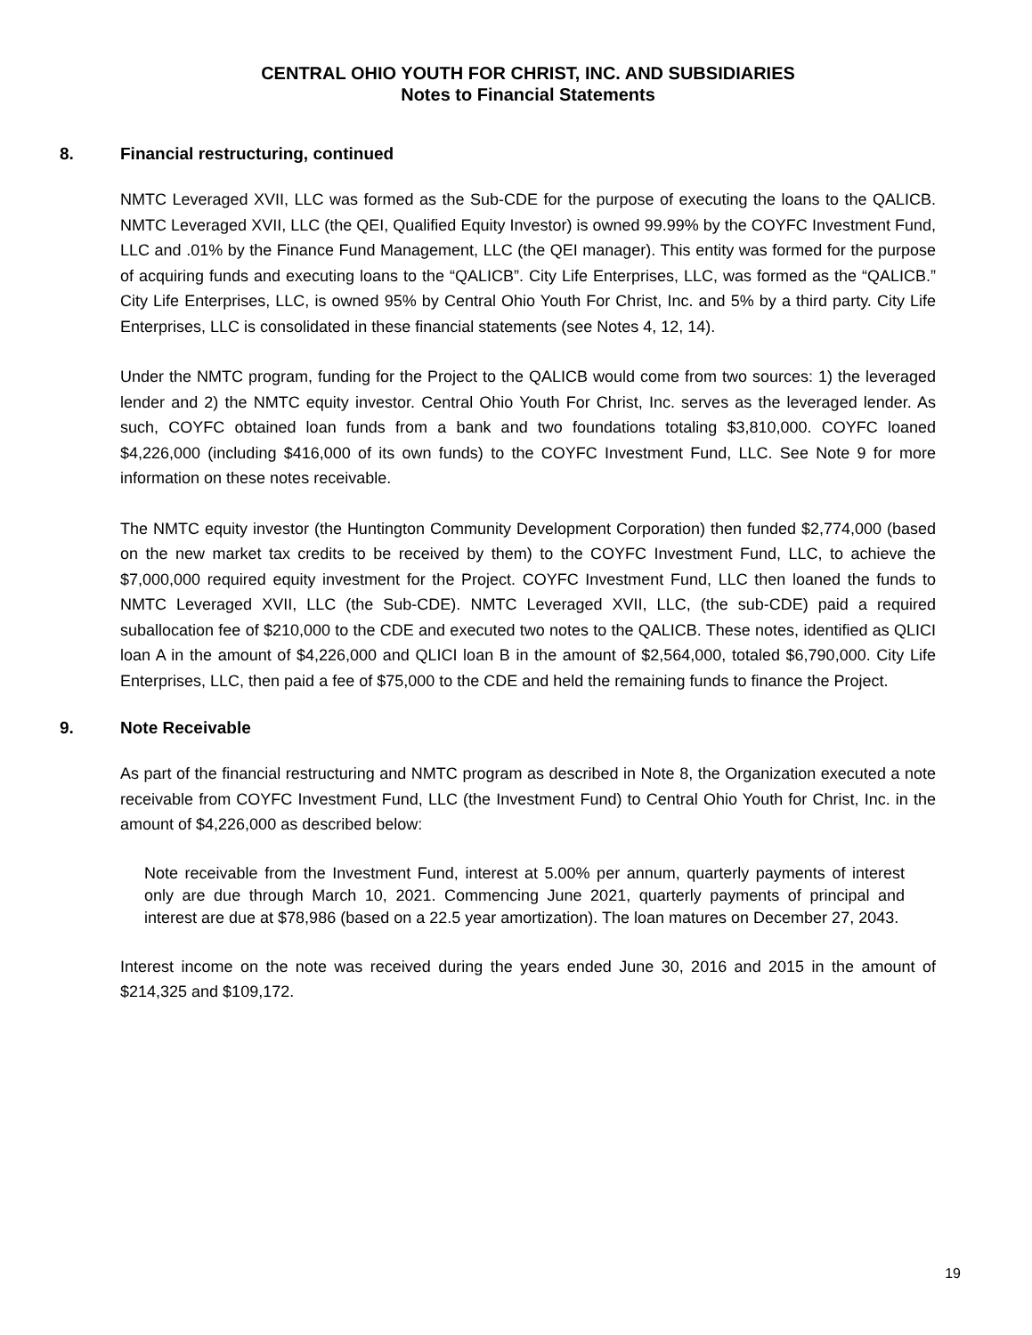CENTRAL OHIO YOUTH FOR CHRIST, INC. AND SUBSIDIARIES
Notes to Financial Statements
8. Financial restructuring, continued
NMTC Leveraged XVII, LLC was formed as the Sub-CDE for the purpose of executing the loans to the QALICB. NMTC Leveraged XVII, LLC (the QEI, Qualified Equity Investor) is owned 99.99% by the COYFC Investment Fund, LLC and .01% by the Finance Fund Management, LLC (the QEI manager). This entity was formed for the purpose of acquiring funds and executing loans to the “QALICB”. City Life Enterprises, LLC, was formed as the “QALICB.” City Life Enterprises, LLC, is owned 95% by Central Ohio Youth For Christ, Inc. and 5% by a third party. City Life Enterprises, LLC is consolidated in these financial statements (see Notes 4, 12, 14).
Under the NMTC program, funding for the Project to the QALICB would come from two sources: 1) the leveraged lender and 2) the NMTC equity investor. Central Ohio Youth For Christ, Inc. serves as the leveraged lender. As such, COYFC obtained loan funds from a bank and two foundations totaling $3,810,000. COYFC loaned $4,226,000 (including $416,000 of its own funds) to the COYFC Investment Fund, LLC. See Note 9 for more information on these notes receivable.
The NMTC equity investor (the Huntington Community Development Corporation) then funded $2,774,000 (based on the new market tax credits to be received by them) to the COYFC Investment Fund, LLC, to achieve the $7,000,000 required equity investment for the Project. COYFC Investment Fund, LLC then loaned the funds to NMTC Leveraged XVII, LLC (the Sub-CDE). NMTC Leveraged XVII, LLC, (the sub-CDE) paid a required suballocation fee of $210,000 to the CDE and executed two notes to the QALICB. These notes, identified as QLICI loan A in the amount of $4,226,000 and QLICI loan B in the amount of $2,564,000, totaled $6,790,000. City Life Enterprises, LLC, then paid a fee of $75,000 to the CDE and held the remaining funds to finance the Project.
9. Note Receivable
As part of the financial restructuring and NMTC program as described in Note 8, the Organization executed a note receivable from COYFC Investment Fund, LLC (the Investment Fund) to Central Ohio Youth for Christ, Inc. in the amount of $4,226,000 as described below:
Note receivable from the Investment Fund, interest at 5.00% per annum, quarterly payments of interest only are due through March 10, 2021. Commencing June 2021, quarterly payments of principal and interest are due at $78,986 (based on a 22.5 year amortization). The loan matures on December 27, 2043.
Interest income on the note was received during the years ended June 30, 2016 and 2015 in the amount of $214,325 and $109,172.
19